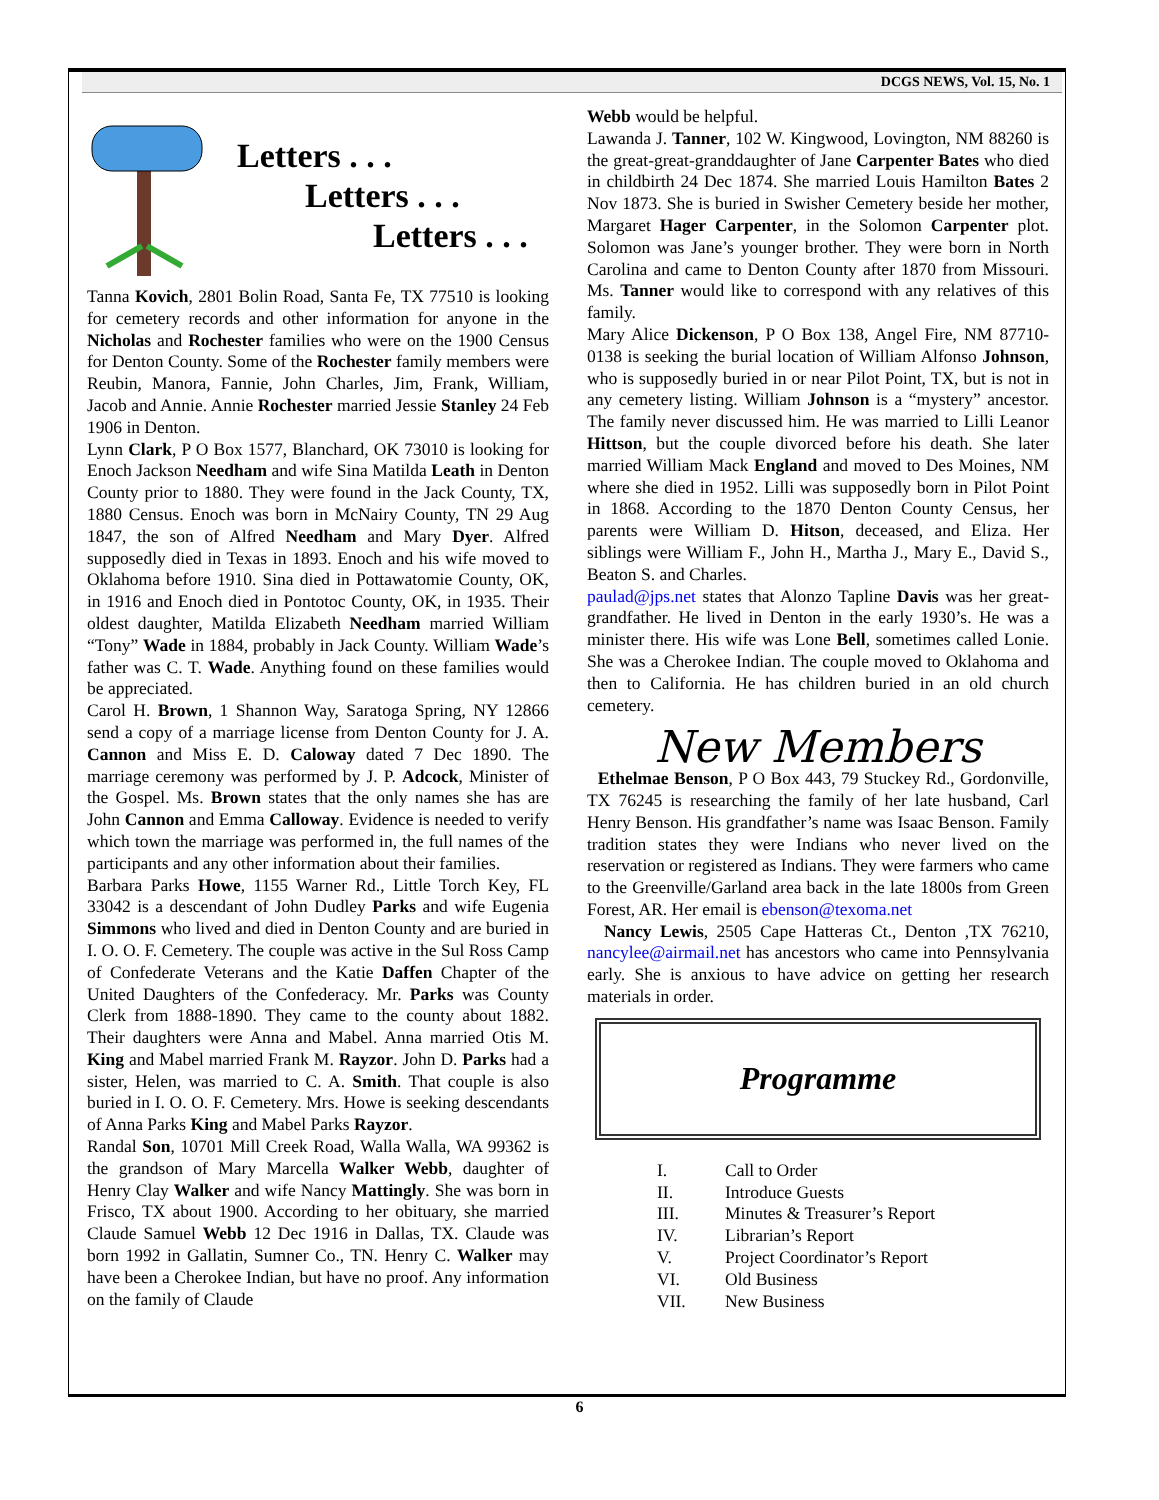DCGS NEWS, Vol. 15, No. 1
Letters . . .
Letters . . .
Letters . . .
Tanna Kovich, 2801 Bolin Road, Santa Fe, TX 77510 is looking for cemetery records and other information for anyone in the Nicholas and Rochester families who were on the 1900 Census for Denton County. Some of the Rochester family members were Reubin, Manora, Fannie, John Charles, Jim, Frank, William, Jacob and Annie. Annie Rochester married Jessie Stanley 24 Feb 1906 in Denton.
Lynn Clark, P O Box 1577, Blanchard, OK 73010 is looking for Enoch Jackson Needham and wife Sina Matilda Leath in Denton County prior to 1880. They were found in the Jack County, TX, 1880 Census. Enoch was born in McNairy County, TN 29 Aug 1847, the son of Alfred Needham and Mary Dyer. Alfred supposedly died in Texas in 1893. Enoch and his wife moved to Oklahoma before 1910. Sina died in Pottawatomie County, OK, in 1916 and Enoch died in Pontotoc County, OK, in 1935. Their oldest daughter, Matilda Elizabeth Needham married William “Tony” Wade in 1884, probably in Jack County. William Wade’s father was C. T. Wade. Anything found on these families would be appreciated.
Carol H. Brown, 1 Shannon Way, Saratoga Spring, NY 12866 send a copy of a marriage license from Denton County for J. A. Cannon and Miss E. D. Caloway dated 7 Dec 1890. The marriage ceremony was performed by J. P. Adcock, Minister of the Gospel. Ms. Brown states that the only names she has are John Cannon and Emma Calloway. Evidence is needed to verify which town the marriage was performed in, the full names of the participants and any other information about their families.
Barbara Parks Howe, 1155 Warner Rd., Little Torch Key, FL 33042 is a descendant of John Dudley Parks and wife Eugenia Simmons who lived and died in Denton County and are buried in I. O. O. F. Cemetery. The couple was active in the Sul Ross Camp of Confederate Veterans and the Katie Daffen Chapter of the United Daughters of the Confederacy. Mr. Parks was County Clerk from 1888-1890. They came to the county about 1882. Their daughters were Anna and Mabel. Anna married Otis M. King and Mabel married Frank M. Rayzor. John D. Parks had a sister, Helen, was married to C. A. Smith. That couple is also buried in I. O. O. F. Cemetery. Mrs. Howe is seeking descendants of Anna Parks King and Mabel Parks Rayzor.
Randal Son, 10701 Mill Creek Road, Walla Walla, WA 99362 is the grandson of Mary Marcella Walker Webb, daughter of Henry Clay Walker and wife Nancy Mattingly. She was born in Frisco, TX about 1900. According to her obituary, she married Claude Samuel Webb 12 Dec 1916 in Dallas, TX. Claude was born 1992 in Gallatin, Sumner Co., TN. Henry C. Walker may have been a Cherokee Indian, but have no proof. Any information on the family of Claude
Webb would be helpful.
Lawanda J. Tanner, 102 W. Kingwood, Lovington, NM 88260 is the great-great-granddaughter of Jane Carpenter Bates who died in childbirth 24 Dec 1874. She married Louis Hamilton Bates 2 Nov 1873. She is buried in Swisher Cemetery beside her mother, Margaret Hager Carpenter, in the Solomon Carpenter plot. Solomon was Jane’s younger brother. They were born in North Carolina and came to Denton County after 1870 from Missouri. Ms. Tanner would like to correspond with any relatives of this family.
Mary Alice Dickenson, P O Box 138, Angel Fire, NM 87710-0138 is seeking the burial location of William Alfonso Johnson, who is supposedly buried in or near Pilot Point, TX, but is not in any cemetery listing. William Johnson is a “mystery” ancestor. The family never discussed him. He was married to Lilli Leanor Hittson, but the couple divorced before his death. She later married William Mack England and moved to Des Moines, NM where she died in 1952. Lilli was supposedly born in Pilot Point in 1868. According to the 1870 Denton County Census, her parents were William D. Hitson, deceased, and Eliza. Her siblings were William F., John H., Martha J., Mary E., David S., Beaton S. and Charles.
paulad@jps.net states that Alonzo Tapline Davis was her great-grandfather. He lived in Denton in the early 1930’s. He was a minister there. His wife was Lone Bell, sometimes called Lonie. She was a Cherokee Indian. The couple moved to Oklahoma and then to California. He has children buried in an old church cemetery.
New Members
Ethelmae Benson, P O Box 443, 79 Stuckey Rd., Gordonville, TX 76245 is researching the family of her late husband, Carl Henry Benson. His grandfather’s name was Isaac Benson. Family tradition states they were Indians who never lived on the reservation or registered as Indians. They were farmers who came to the Greenville/Garland area back in the late 1800s from Green Forest, AR. Her email is ebenson@texoma.net
Nancy Lewis, 2505 Cape Hatteras Ct., Denton ,TX 76210, nancylee@airmail.net has ancestors who came into Pennsylvania early. She is anxious to have advice on getting her research materials in order.
Programme
I. Call to Order
II. Introduce Guests
III. Minutes & Treasurer’s Report
IV. Librarian’s Report
V. Project Coordinator’s Report
VI. Old Business
VII. New Business
6